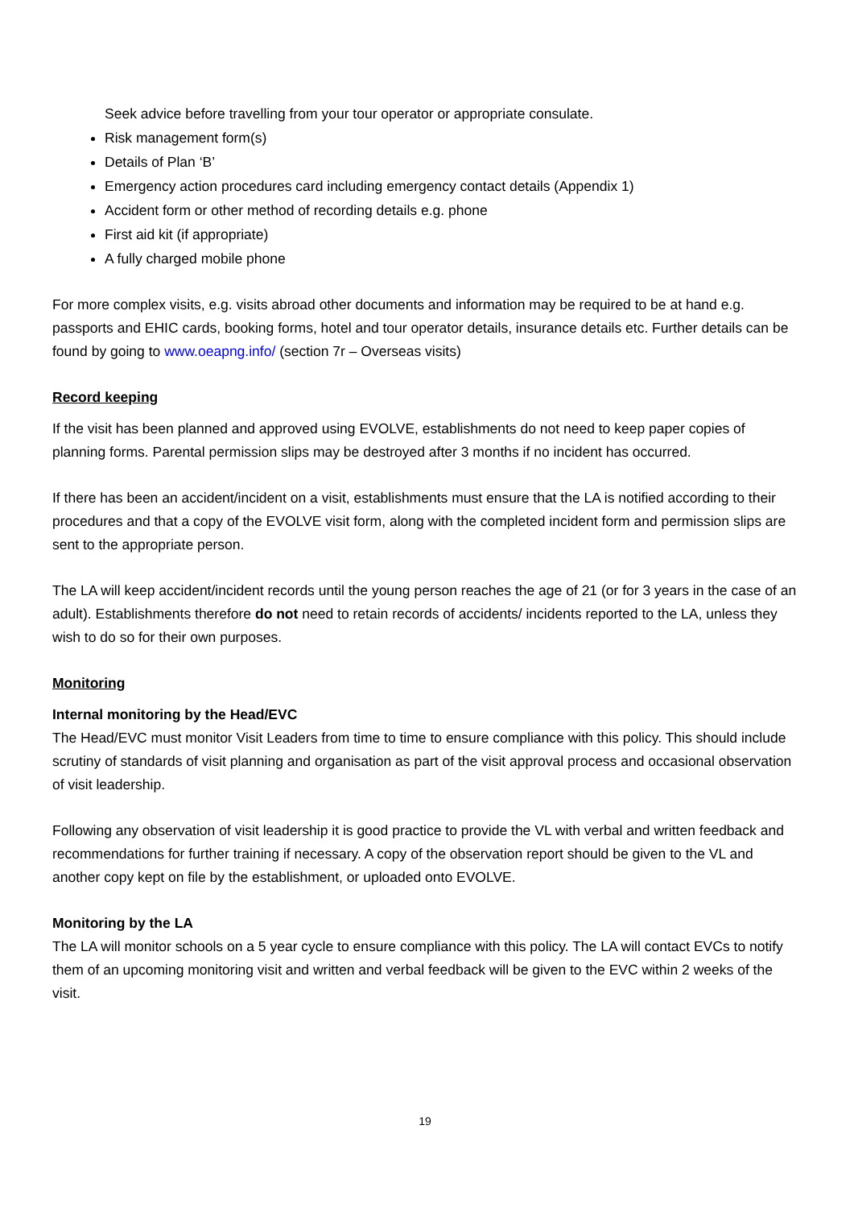Seek advice before travelling from your tour operator or appropriate consulate.
Risk management form(s)
Details of Plan ‘B’
Emergency action procedures card including emergency contact details (Appendix 1)
Accident form or other method of recording details e.g. phone
First aid kit (if appropriate)
A fully charged mobile phone
For more complex visits, e.g. visits abroad other documents and information may be required to be at hand e.g. passports and EHIC cards, booking forms, hotel and tour operator details, insurance details etc. Further details can be found by going to www.oeapng.info/ (section 7r – Overseas visits)
Record keeping
If the visit has been planned and approved using EVOLVE, establishments do not need to keep paper copies of planning forms. Parental permission slips may be destroyed after 3 months if no incident has occurred.
If there has been an accident/incident on a visit, establishments must ensure that the LA is notified according to their procedures and that a copy of the EVOLVE visit form, along with the completed incident form and permission slips are sent to the appropriate person.
The LA will keep accident/incident records until the young person reaches the age of 21 (or for 3 years in the case of an adult). Establishments therefore do not need to retain records of accidents/ incidents reported to the LA, unless they wish to do so for their own purposes.
Monitoring
Internal monitoring by the Head/EVC
The Head/EVC must monitor Visit Leaders from time to time to ensure compliance with this policy. This should include scrutiny of standards of visit planning and organisation as part of the visit approval process and occasional observation of visit leadership.
Following any observation of visit leadership it is good practice to provide the VL with verbal and written feedback and recommendations for further training if necessary. A copy of the observation report should be given to the VL and another copy kept on file by the establishment, or uploaded onto EVOLVE.
Monitoring by the LA
The LA will monitor schools on a 5 year cycle to ensure compliance with this policy. The LA will contact EVCs to notify them of an upcoming monitoring visit and written and verbal feedback will be given to the EVC within 2 weeks of the visit.
19